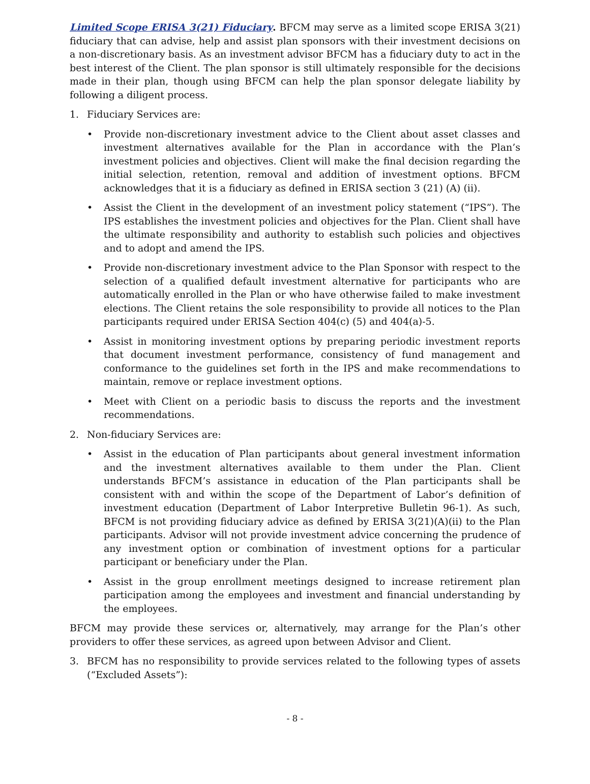Limited Scope ERISA 3(21) Fiduciary. BFCM may serve as a limited scope ERISA 3(21) fiduciary that can advise, help and assist plan sponsors with their investment decisions on a non-discretionary basis. As an investment advisor BFCM has a fiduciary duty to act in the best interest of the Client. The plan sponsor is still ultimately responsible for the decisions made in their plan, though using BFCM can help the plan sponsor delegate liability by following a diligent process.
1. Fiduciary Services are:
• Provide non-discretionary investment advice to the Client about asset classes and investment alternatives available for the Plan in accordance with the Plan’s investment policies and objectives. Client will make the final decision regarding the initial selection, retention, removal and addition of investment options. BFCM acknowledges that it is a fiduciary as defined in ERISA section 3 (21) (A) (ii).
• Assist the Client in the development of an investment policy statement (“IPS”). The IPS establishes the investment policies and objectives for the Plan. Client shall have the ultimate responsibility and authority to establish such policies and objectives and to adopt and amend the IPS.
• Provide non-discretionary investment advice to the Plan Sponsor with respect to the selection of a qualified default investment alternative for participants who are automatically enrolled in the Plan or who have otherwise failed to make investment elections. The Client retains the sole responsibility to provide all notices to the Plan participants required under ERISA Section 404(c) (5) and 404(a)-5.
• Assist in monitoring investment options by preparing periodic investment reports that document investment performance, consistency of fund management and conformance to the guidelines set forth in the IPS and make recommendations to maintain, remove or replace investment options.
• Meet with Client on a periodic basis to discuss the reports and the investment recommendations.
2. Non-fiduciary Services are:
• Assist in the education of Plan participants about general investment information and the investment alternatives available to them under the Plan. Client understands BFCM’s assistance in education of the Plan participants shall be consistent with and within the scope of the Department of Labor’s definition of investment education (Department of Labor Interpretive Bulletin 96-1). As such, BFCM is not providing fiduciary advice as defined by ERISA 3(21)(A)(ii) to the Plan participants. Advisor will not provide investment advice concerning the prudence of any investment option or combination of investment options for a particular participant or beneficiary under the Plan.
• Assist in the group enrollment meetings designed to increase retirement plan participation among the employees and investment and financial understanding by the employees.
BFCM may provide these services or, alternatively, may arrange for the Plan’s other providers to offer these services, as agreed upon between Advisor and Client.
3. BFCM has no responsibility to provide services related to the following types of assets (“Excluded Assets”):
- 8 -